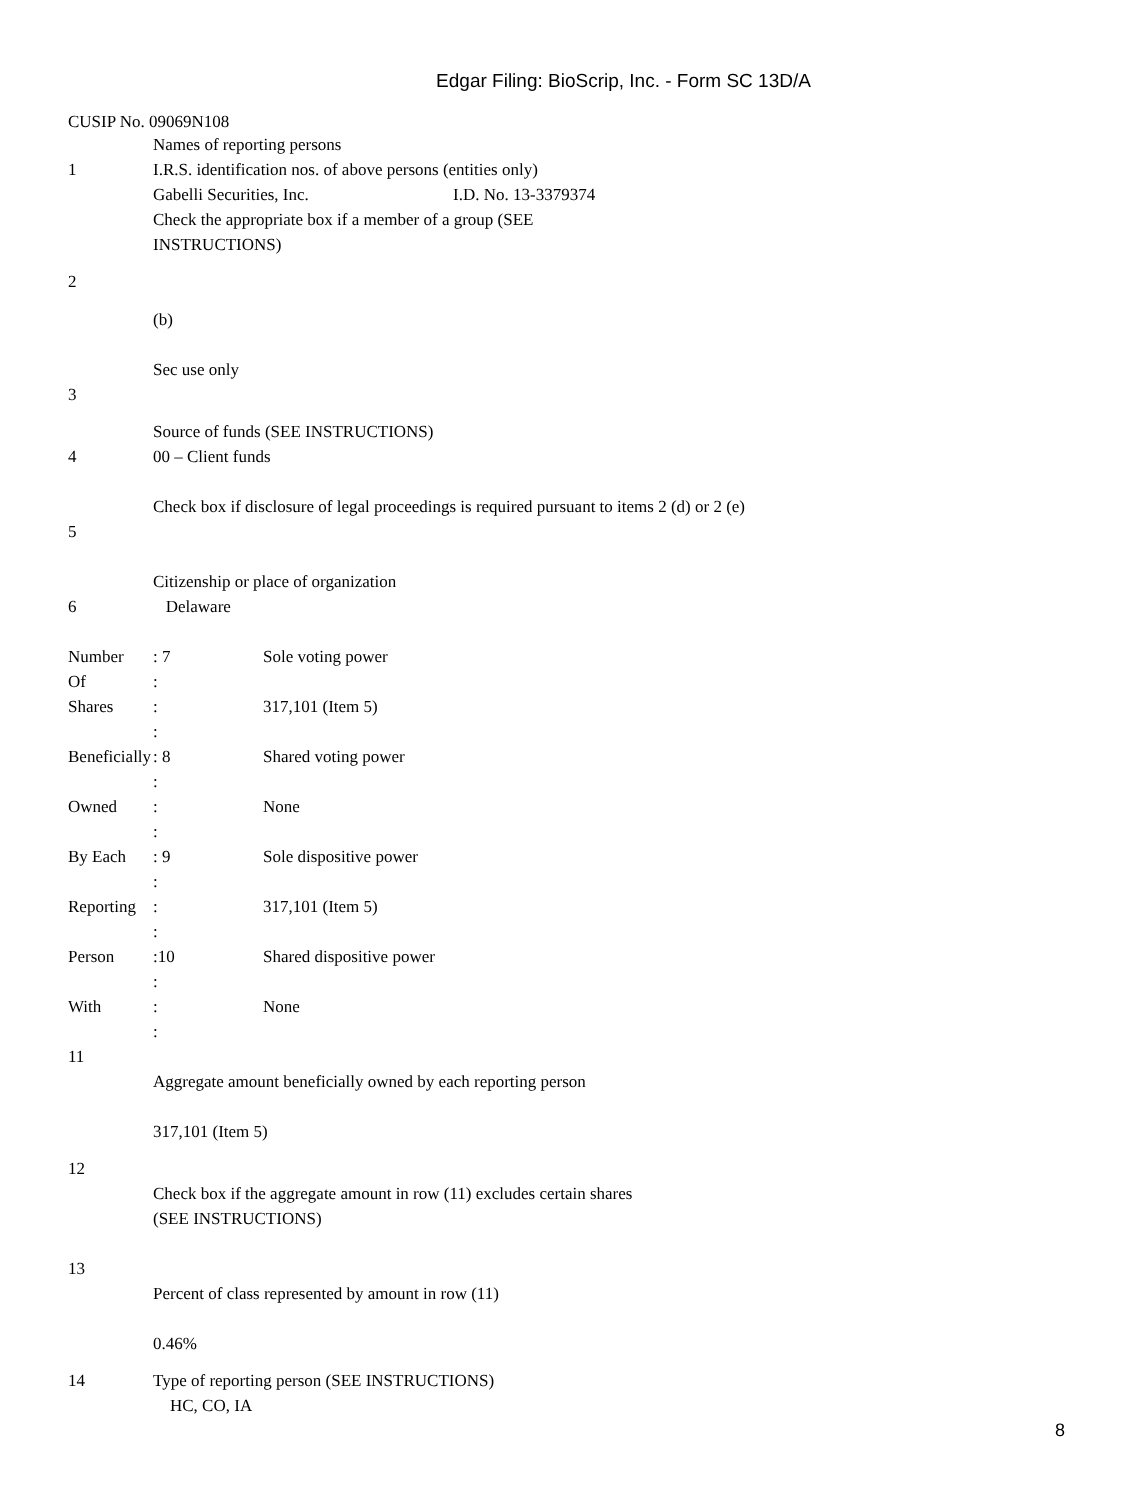Edgar Filing: BioScrip, Inc. - Form SC 13D/A
CUSIP No. 09069N108
1 Names of reporting persons
I.R.S. identification nos. of above persons (entities only)
Gabelli Securities, Inc. I.D. No. 13-3379374
Check the appropriate box if a member of a group (SEE
INSTRUCTIONS)
2
(b)
3 Sec use only
4 Source of funds (SEE INSTRUCTIONS)
00 – Client funds
5 Check box if disclosure of legal proceedings is required pursuant to items 2 (d) or 2 (e)
6 Citizenship or place of organization
Delaware
| Number Of | : 7 : | Sole voting power |
| Shares | : : | 317,101 (Item 5) |
| Beneficially | : 8 : | Shared voting power |
| Owned | : : | None |
| By Each | : 9 : | Sole dispositive power |
| Reporting | : : | 317,101 (Item 5) |
| Person | :10 : | Shared dispositive power |
| With | : : | None |
11
Aggregate amount beneficially owned by each reporting person
317,101 (Item 5)
12
Check box if the aggregate amount in row (11) excludes certain shares
(SEE INSTRUCTIONS)
13
Percent of class represented by amount in row (11)
0.46%
14 Type of reporting person (SEE INSTRUCTIONS)
HC, CO, IA
8